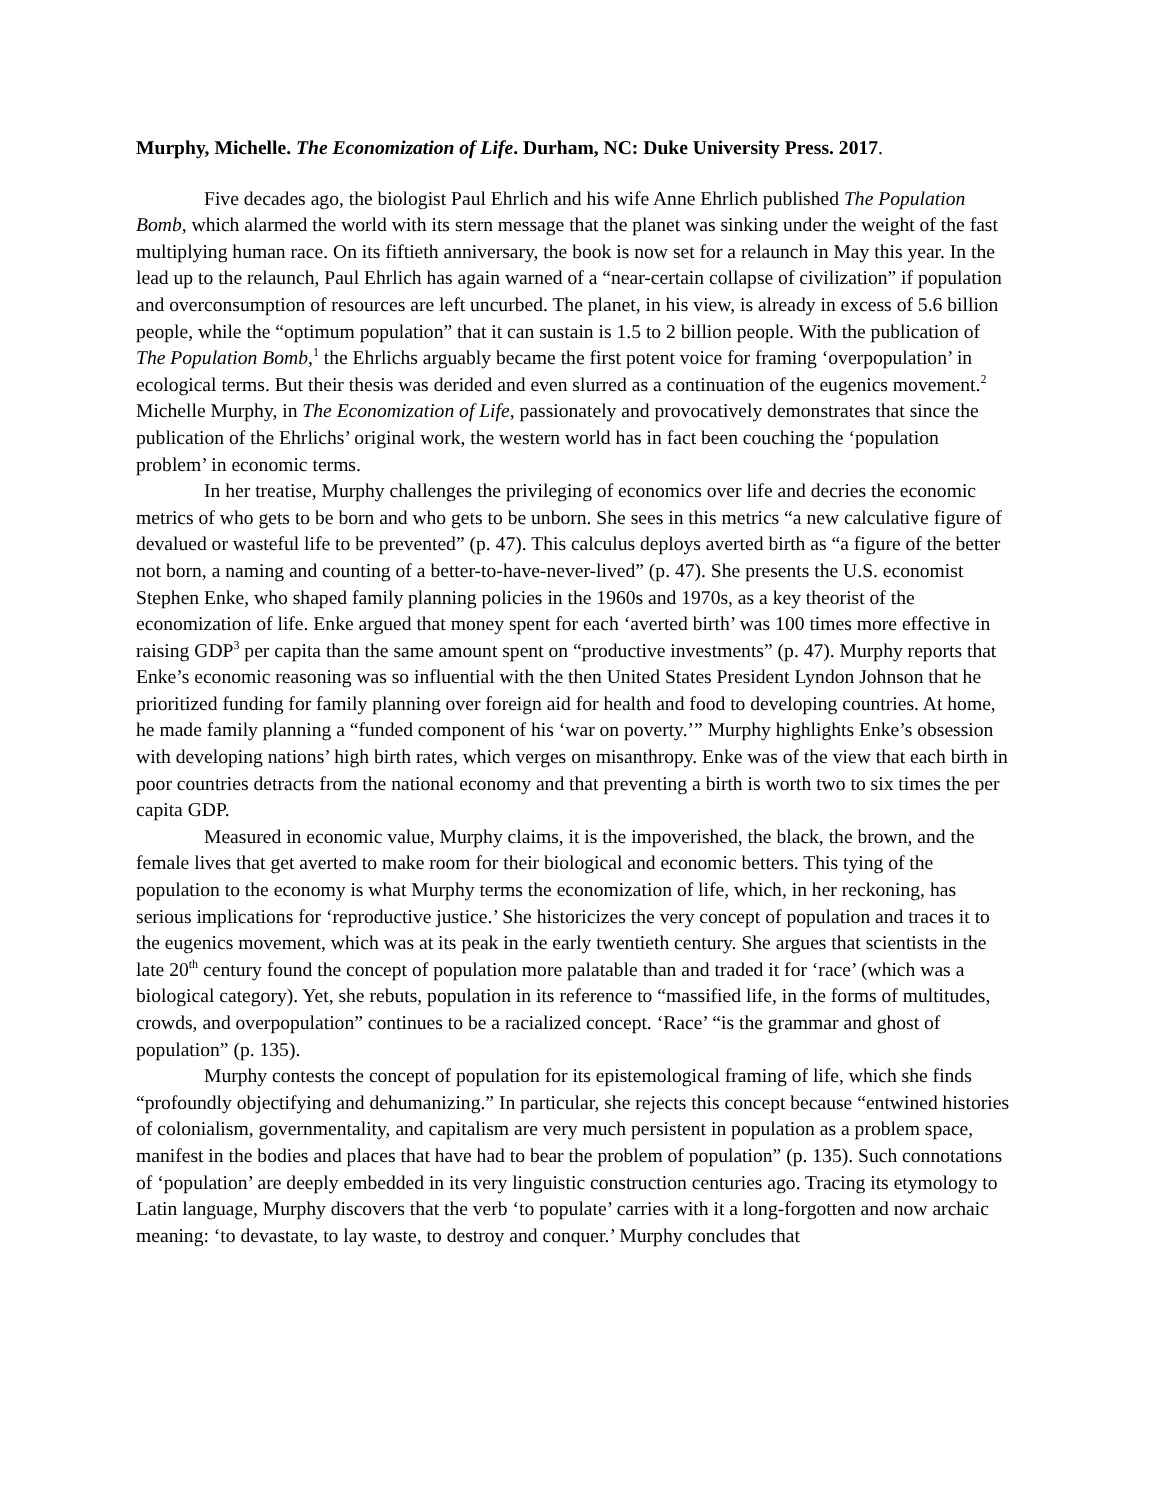Murphy, Michelle. The Economization of Life. Durham, NC: Duke University Press. 2017.
Five decades ago, the biologist Paul Ehrlich and his wife Anne Ehrlich published The Population Bomb, which alarmed the world with its stern message that the planet was sinking under the weight of the fast multiplying human race. On its fiftieth anniversary, the book is now set for a relaunch in May this year. In the lead up to the relaunch, Paul Ehrlich has again warned of a “near-certain collapse of civilization” if population and overconsumption of resources are left uncurbed. The planet, in his view, is already in excess of 5.6 billion people, while the “optimum population” that it can sustain is 1.5 to 2 billion people. With the publication of The Population Bomb,<sup>1</sup> the Ehrlichs arguably became the first potent voice for framing ‘overpopulation’ in ecological terms. But their thesis was derided and even slurred as a continuation of the eugenics movement.<sup>2</sup> Michelle Murphy, in The Economization of Life, passionately and provocatively demonstrates that since the publication of the Ehrlichs’ original work, the western world has in fact been couching the ‘population problem’ in economic terms.
In her treatise, Murphy challenges the privileging of economics over life and decries the economic metrics of who gets to be born and who gets to be unborn. She sees in this metrics “a new calculative figure of devalued or wasteful life to be prevented” (p. 47). This calculus deploys averted birth as “a figure of the better not born, a naming and counting of a better-to-have-never-lived” (p. 47). She presents the U.S. economist Stephen Enke, who shaped family planning policies in the 1960s and 1970s, as a key theorist of the economization of life. Enke argued that money spent for each ‘averted birth’ was 100 times more effective in raising GDP<sup>3</sup> per capita than the same amount spent on “productive investments” (p. 47). Murphy reports that Enke’s economic reasoning was so influential with the then United States President Lyndon Johnson that he prioritized funding for family planning over foreign aid for health and food to developing countries. At home, he made family planning a “funded component of his ‘war on poverty.’” Murphy highlights Enke’s obsession with developing nations’ high birth rates, which verges on misanthropy. Enke was of the view that each birth in poor countries detracts from the national economy and that preventing a birth is worth two to six times the per capita GDP.
Measured in economic value, Murphy claims, it is the impoverished, the black, the brown, and the female lives that get averted to make room for their biological and economic betters. This tying of the population to the economy is what Murphy terms the economization of life, which, in her reckoning, has serious implications for ‘reproductive justice.’ She historicizes the very concept of population and traces it to the eugenics movement, which was at its peak in the early twentieth century. She argues that scientists in the late 20<sup>th</sup> century found the concept of population more palatable than and traded it for ‘race’ (which was a biological category). Yet, she rebuts, population in its reference to “massified life, in the forms of multitudes, crowds, and overpopulation” continues to be a racialized concept. ‘Race’ “is the grammar and ghost of population” (p. 135).
Murphy contests the concept of population for its epistemological framing of life, which she finds “profoundly objectifying and dehumanizing.” In particular, she rejects this concept because “entwined histories of colonialism, governmentality, and capitalism are very much persistent in population as a problem space, manifest in the bodies and places that have had to bear the problem of population” (p. 135). Such connotations of ‘population’ are deeply embedded in its very linguistic construction centuries ago. Tracing its etymology to Latin language, Murphy discovers that the verb ‘to populate’ carries with it a long-forgotten and now archaic meaning: ‘to devastate, to lay waste, to destroy and conquer.’ Murphy concludes that